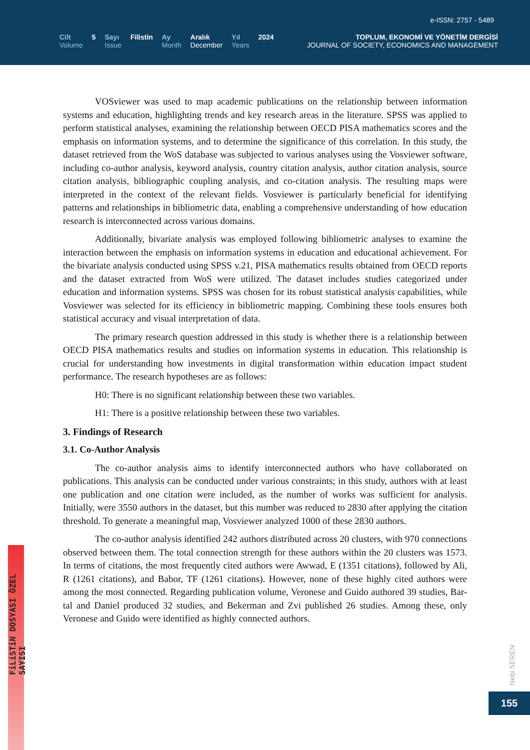e-ISSN: 2757 - 5489
Cilt
Volume
5 Sayı
Issue
Filistin Ay
Month
Aralık
December
Yıl
Years
2024
TOPLUM, EKONOMİ VE YÖNETİM DERGİSİ
JOURNAL OF SOCIETY, ECONOMICS AND MANAGEMENT
VOSviewer was used to map academic publications on the relationship between information systems and education, highlighting trends and key research areas in the literature. SPSS was applied to perform statistical analyses, examining the relationship between OECD PISA mathematics scores and the emphasis on information systems, and to determine the significance of this correlation. In this study, the dataset retrieved from the WoS database was subjected to various analyses using the Vosviewer software, including co-author analysis, keyword analysis, country citation analysis, author citation analysis, source citation analysis, bibliographic coupling analysis, and co-citation analysis. The resulting maps were interpreted in the context of the relevant fields. Vosviewer is particularly beneficial for identifying patterns and relationships in bibliometric data, enabling a comprehensive understanding of how education research is interconnected across various domains.
Additionally, bivariate analysis was employed following bibliometric analyses to examine the interaction between the emphasis on information systems in education and educational achievement. For the bivariate analysis conducted using SPSS v.21, PISA mathematics results obtained from OECD reports and the dataset extracted from WoS were utilized. The dataset includes studies categorized under education and information systems. SPSS was chosen for its robust statistical analysis capabilities, while Vosviewer was selected for its efficiency in bibliometric mapping. Combining these tools ensures both statistical accuracy and visual interpretation of data.
The primary research question addressed in this study is whether there is a relationship between OECD PISA mathematics results and studies on information systems in education. This relationship is crucial for understanding how investments in digital transformation within education impact student performance. The research hypotheses are as follows:
H0: There is no significant relationship between these two variables.
H1: There is a positive relationship between these two variables.
3. Findings of Research
3.1. Co-Author Analysis
The co-author analysis aims to identify interconnected authors who have collaborated on publications. This analysis can be conducted under various constraints; in this study, authors with at least one publication and one citation were included, as the number of works was sufficient for analysis. Initially, were 3550 authors in the dataset, but this number was reduced to 2830 after applying the citation threshold. To generate a meaningful map, Vosviewer analyzed 1000 of these 2830 authors.
The co-author analysis identified 242 authors distributed across 20 clusters, with 970 connections observed between them. The total connection strength for these authors within the 20 clusters was 1573. In terms of citations, the most frequently cited authors were Awwad, E (1351 citations), followed by Ali, R (1261 citations), and Babor, TF (1261 citations). However, none of these highly cited authors were among the most connected. Regarding publication volume, Veronese and Guido authored 39 studies, Bar-tal and Daniel produced 32 studies, and Bekerman and Zvi published 26 studies. Among these, only Veronese and Guido were identified as highly connected authors.
FiLiSTiN DOSYASI ÖZEL SAYISI
Nebi SEREN
155